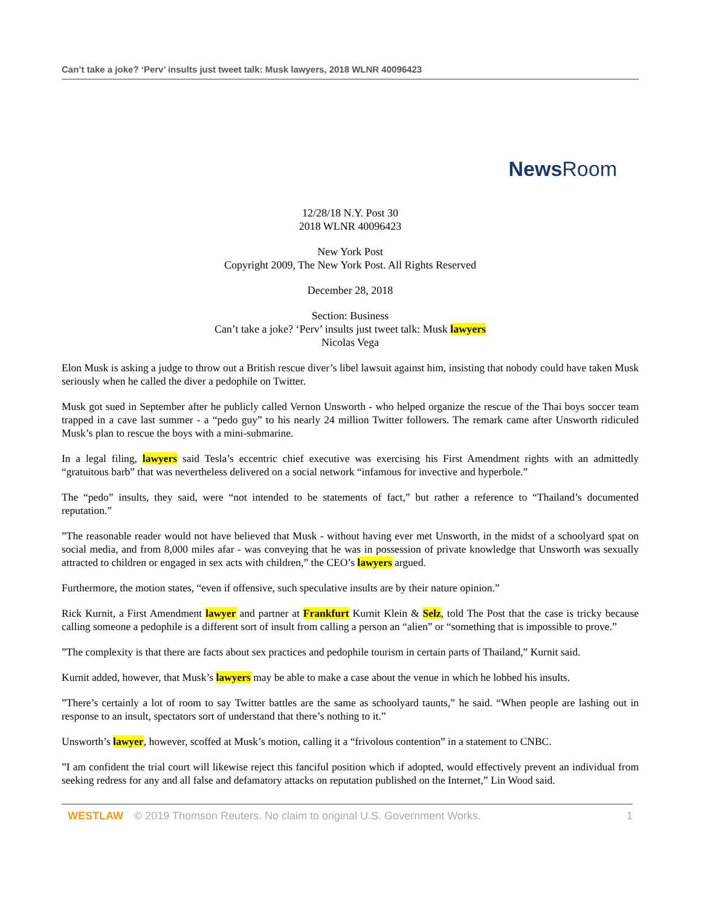Can’t take a joke? ‘Perv’ insults just tweet talk: Musk lawyers, 2018 WLNR 40096423
News Room
12/28/18 N.Y. Post 30
2018 WLNR 40096423
New York Post
Copyright 2009, The New York Post. All Rights Reserved
December 28, 2018
Section: Business
Can’t take a joke? ‘Perv’ insults just tweet talk: Musk lawyers
Nicolas Vega
Elon Musk is asking a judge to throw out a British rescue diver’s libel lawsuit against him, insisting that nobody could have taken Musk seriously when he called the diver a pedophile on Twitter.
Musk got sued in September after he publicly called Vernon Unsworth - who helped organize the rescue of the Thai boys soccer team trapped in a cave last summer - a “pedo guy” to his nearly 24 million Twitter followers. The remark came after Unsworth ridiculed Musk’s plan to rescue the boys with a mini-submarine.
In a legal filing, lawyers said Tesla’s eccentric chief executive was exercising his First Amendment rights with an admittedly “gratuitous barb” that was nevertheless delivered on a social network “infamous for invective and hyperbole.”
The “pedo” insults, they said, were “not intended to be statements of fact,” but rather a reference to “Thailand’s documented reputation.”
”The reasonable reader would not have believed that Musk - without having ever met Unsworth, in the midst of a schoolyard spat on social media, and from 8,000 miles afar - was conveying that he was in possession of private knowledge that Unsworth was sexually attracted to children or engaged in sex acts with children,” the CEO’s lawyers argued.
Furthermore, the motion states, “even if offensive, such speculative insults are by their nature opinion.”
Rick Kurnit, a First Amendment lawyer and partner at Frankfurt Kurnit Klein & Selz, told The Post that the case is tricky because calling someone a pedophile is a different sort of insult from calling a person an “alien” or “something that is impossible to prove.”
”The complexity is that there are facts about sex practices and pedophile tourism in certain parts of Thailand,” Kurnit said.
Kurnit added, however, that Musk’s lawyers may be able to make a case about the venue in which he lobbed his insults.
”There’s certainly a lot of room to say Twitter battles are the same as schoolyard taunts,” he said. “When people are lashing out in response to an insult, spectators sort of understand that there’s nothing to it.”
Unsworth’s lawyer, however, scoffed at Musk’s motion, calling it a “frivolous contention” in a statement to CNBC.
”I am confident the trial court will likewise reject this fanciful position which if adopted, would effectively prevent an individual from seeking redress for any and all false and defamatory attacks on reputation published on the Internet,” Lin Wood said.
WESTLAW © 2019 Thomson Reuters. No claim to original U.S. Government Works. 1